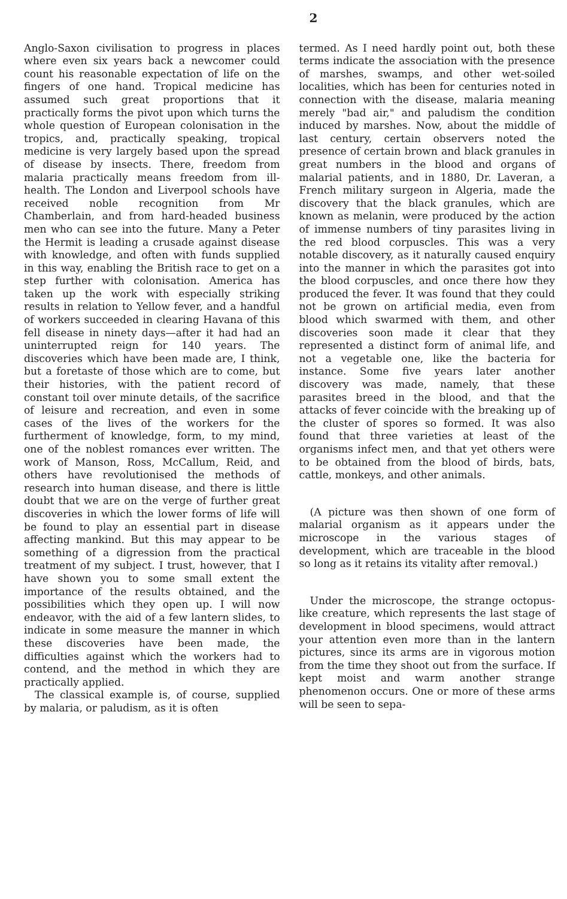2
Anglo-Saxon civilisation to progress in places where even six years back a newcomer could count his reasonable expectation of life on the fingers of one hand. Tropical medicine has assumed such great proportions that it practically forms the pivot upon which turns the whole question of European colonisation in the tropics, and, practically speaking, tropical medicine is very largely based upon the spread of disease by insects. There, freedom from malaria practically means freedom from ill-health. The London and Liverpool schools have received noble recognition from Mr Chamberlain, and from hard-headed business men who can see into the future. Many a Peter the Hermit is leading a crusade against disease with knowledge, and often with funds supplied in this way, enabling the British race to get on a step further with colonisation. America has taken up the work with especially striking results in relation to Yellow fever, and a handful of workers succeeded in clearing Havana of this fell disease in ninety days—after it had had an uninterrupted reign for 140 years. The discoveries which have been made are, I think, but a foretaste of those which are to come, but their histories, with the patient record of constant toil over minute details, of the sacrifice of leisure and recreation, and even in some cases of the lives of the workers for the furtherment of knowledge, form, to my mind, one of the noblest romances ever written. The work of Manson, Ross, McCallum, Reid, and others have revolutionised the methods of research into human disease, and there is little doubt that we are on the verge of further great discoveries in which the lower forms of life will be found to play an essential part in disease affecting mankind. But this may appear to be something of a digression from the practical treatment of my subject. I trust, however, that I have shown you to some small extent the importance of the results obtained, and the possibilities which they open up. I will now endeavor, with the aid of a few lantern slides, to indicate in some measure the manner in which these discoveries have been made, the difficulties against which the workers had to contend, and the method in which they are practically applied.
The classical example is, of course, supplied by malaria, or paludism, as it is often
termed. As I need hardly point out, both these terms indicate the association with the presence of marshes, swamps, and other wet-soiled localities, which has been for centuries noted in connection with the disease, malaria meaning merely "bad air," and paludism the condition induced by marshes. Now, about the middle of last century, certain observers noted the presence of certain brown and black granules in great numbers in the blood and organs of malarial patients, and in 1880, Dr. Laveran, a French military surgeon in Algeria, made the discovery that the black granules, which are known as melanin, were produced by the action of immense numbers of tiny parasites living in the red blood corpuscles. This was a very notable discovery, as it naturally caused enquiry into the manner in which the parasites got into the blood corpuscles, and once there how they produced the fever. It was found that they could not be grown on artificial media, even from blood which swarmed with them, and other discoveries soon made it clear that they represented a distinct form of animal life, and not a vegetable one, like the bacteria for instance. Some five years later another discovery was made, namely, that these parasites breed in the blood, and that the attacks of fever coincide with the breaking up of the cluster of spores so formed. It was also found that three varieties at least of the organisms infect men, and that yet others were to be obtained from the blood of birds, bats, cattle, monkeys, and other animals.
(A picture was then shown of one form of malarial organism as it appears under the microscope in the various stages of development, which are traceable in the blood so long as it retains its vitality after removal.)
Under the microscope, the strange octopus-like creature, which represents the last stage of development in blood specimens, would attract your attention even more than in the lantern pictures, since its arms are in vigorous motion from the time they shoot out from the surface. If kept moist and warm another strange phenomenon occurs. One or more of these arms will be seen to sepa-